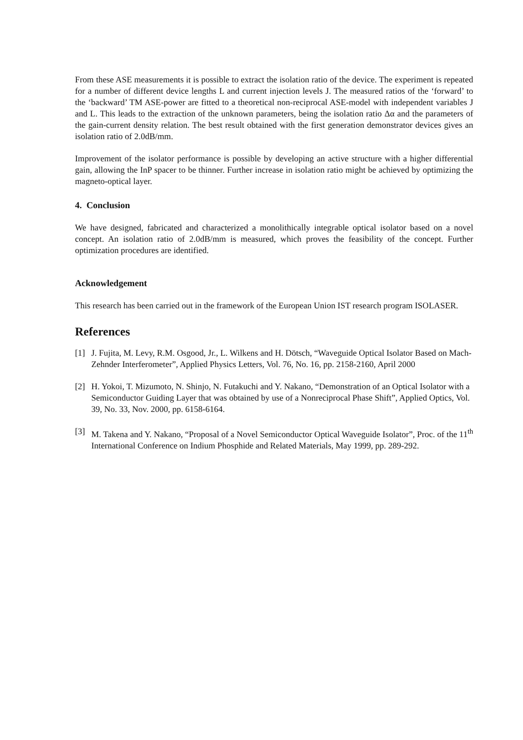From these ASE measurements it is possible to extract the isolation ratio of the device. The experiment is repeated for a number of different device lengths L and current injection levels J. The measured ratios of the ‘forward’ to the ‘backward’ TM ASE-power are fitted to a theoretical non-reciprocal ASE-model with independent variables J and L. This leads to the extraction of the unknown parameters, being the isolation ratio Δα and the parameters of the gain-current density relation. The best result obtained with the first generation demonstrator devices gives an isolation ratio of 2.0dB/mm.
Improvement of the isolator performance is possible by developing an active structure with a higher differential gain, allowing the InP spacer to be thinner. Further increase in isolation ratio might be achieved by optimizing the magneto-optical layer.
4. Conclusion
We have designed, fabricated and characterized a monolithically integrable optical isolator based on a novel concept. An isolation ratio of 2.0dB/mm is measured, which proves the feasibility of the concept. Further optimization procedures are identified.
Acknowledgement
This research has been carried out in the framework of the European Union IST research program ISOLASER.
References
[1] J. Fujita, M. Levy, R.M. Osgood, Jr., L. Wilkens and H. Dötsch, “Waveguide Optical Isolator Based on Mach-Zehnder Interferometer”, Applied Physics Letters, Vol. 76, No. 16, pp. 2158-2160, April 2000
[2] H. Yokoi, T. Mizumoto, N. Shinjo, N. Futakuchi and Y. Nakano, “Demonstration of an Optical Isolator with a Semiconductor Guiding Layer that was obtained by use of a Nonreciprocal Phase Shift”, Applied Optics, Vol. 39, No. 33, Nov. 2000, pp. 6158-6164.
[3] M. Takena and Y. Nakano, “Proposal of a Novel Semiconductor Optical Waveguide Isolator”, Proc. of the 11<sup>th</sup> International Conference on Indium Phosphide and Related Materials, May 1999, pp. 289-292.